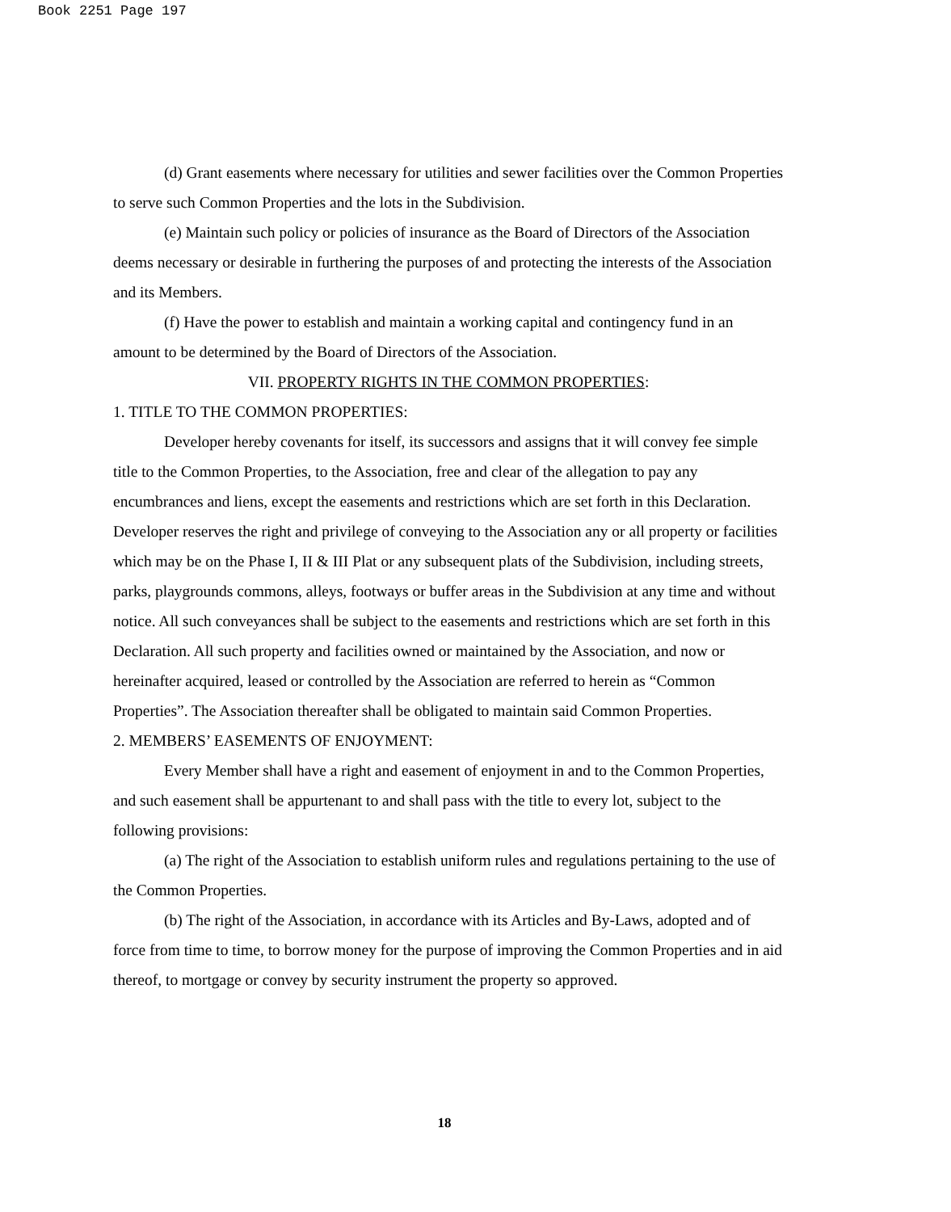Book 2251 Page 197
(d) Grant easements where necessary for utilities and sewer facilities over the Common Properties to serve such Common Properties and the lots in the Subdivision.
(e) Maintain such policy or policies of insurance as the Board of Directors of the Association deems necessary or desirable in furthering the purposes of and protecting the interests of the Association and its Members.
(f) Have the power to establish and maintain a working capital and contingency fund in an amount to be determined by the Board of Directors of the Association.
VII. PROPERTY RIGHTS IN THE COMMON PROPERTIES:
1. TITLE TO THE COMMON PROPERTIES:
Developer hereby covenants for itself, its successors and assigns that it will convey fee simple title to the Common Properties, to the Association, free and clear of the allegation to pay any encumbrances and liens, except the easements and restrictions which are set forth in this Declaration. Developer reserves the right and privilege of conveying to the Association any or all property or facilities which may be on the Phase I, II & III Plat or any subsequent plats of the Subdivision, including streets, parks, playgrounds commons, alleys, footways or buffer areas in the Subdivision at any time and without notice. All such conveyances shall be subject to the easements and restrictions which are set forth in this Declaration. All such property and facilities owned or maintained by the Association, and now or hereinafter acquired, leased or controlled by the Association are referred to herein as “Common Properties”. The Association thereafter shall be obligated to maintain said Common Properties.
2. MEMBERS’ EASEMENTS OF ENJOYMENT:
Every Member shall have a right and easement of enjoyment in and to the Common Properties, and such easement shall be appurtenant to and shall pass with the title to every lot, subject to the following provisions:
(a) The right of the Association to establish uniform rules and regulations pertaining to the use of the Common Properties.
(b) The right of the Association, in accordance with its Articles and By-Laws, adopted and of force from time to time, to borrow money for the purpose of improving the Common Properties and in aid thereof, to mortgage or convey by security instrument the property so approved.
18